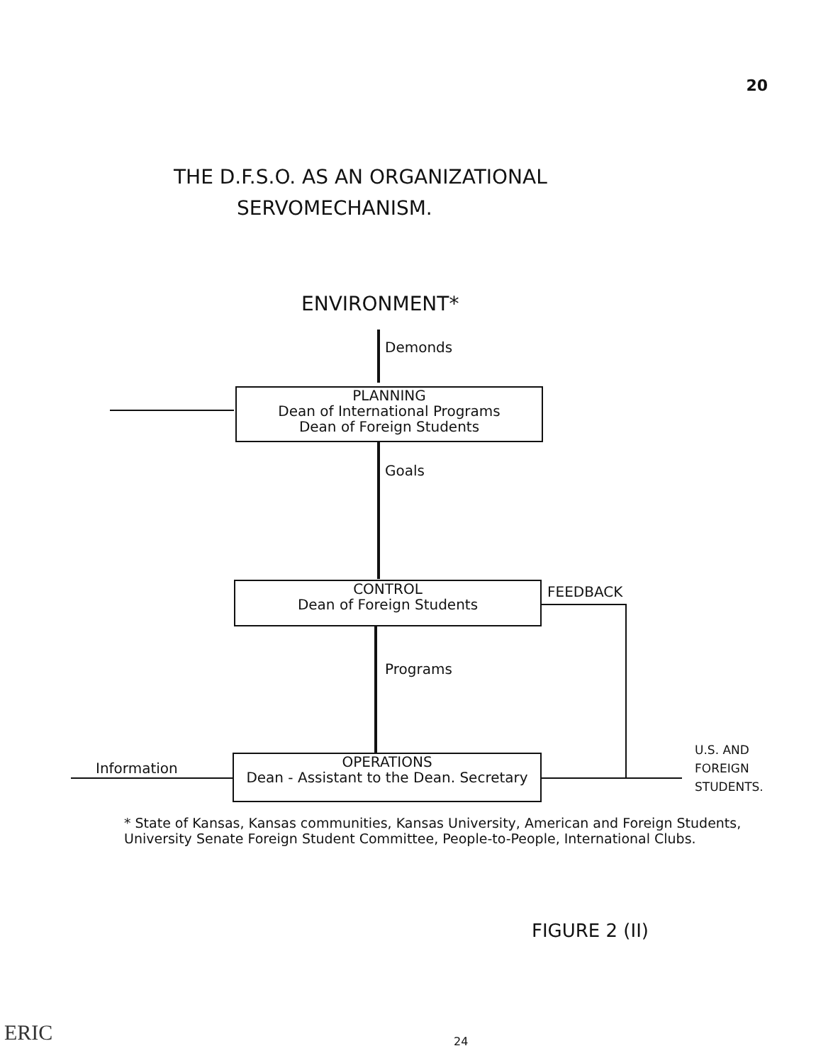20
THE D.F.S.O. AS AN ORGANIZATIONAL
SERVOMECHANISM.
ENVIRONMENT*
Demonds
PLANNING
Dean of International Programs
Dean of Foreign Students
Goals
CONTROL
Dean of Foreign Students
FEEDBACK
Programs
Information
OPERATIONS
Dean - Assistant to the Dean. Secretary
U.S. AND
FOREIGN
STUDENTS.
* State of Kansas, Kansas communities, Kansas University, American and Foreign Students, University Senate Foreign Student Committee, People-to-People, International Clubs.
FIGURE 2 (II)
ERIC 24